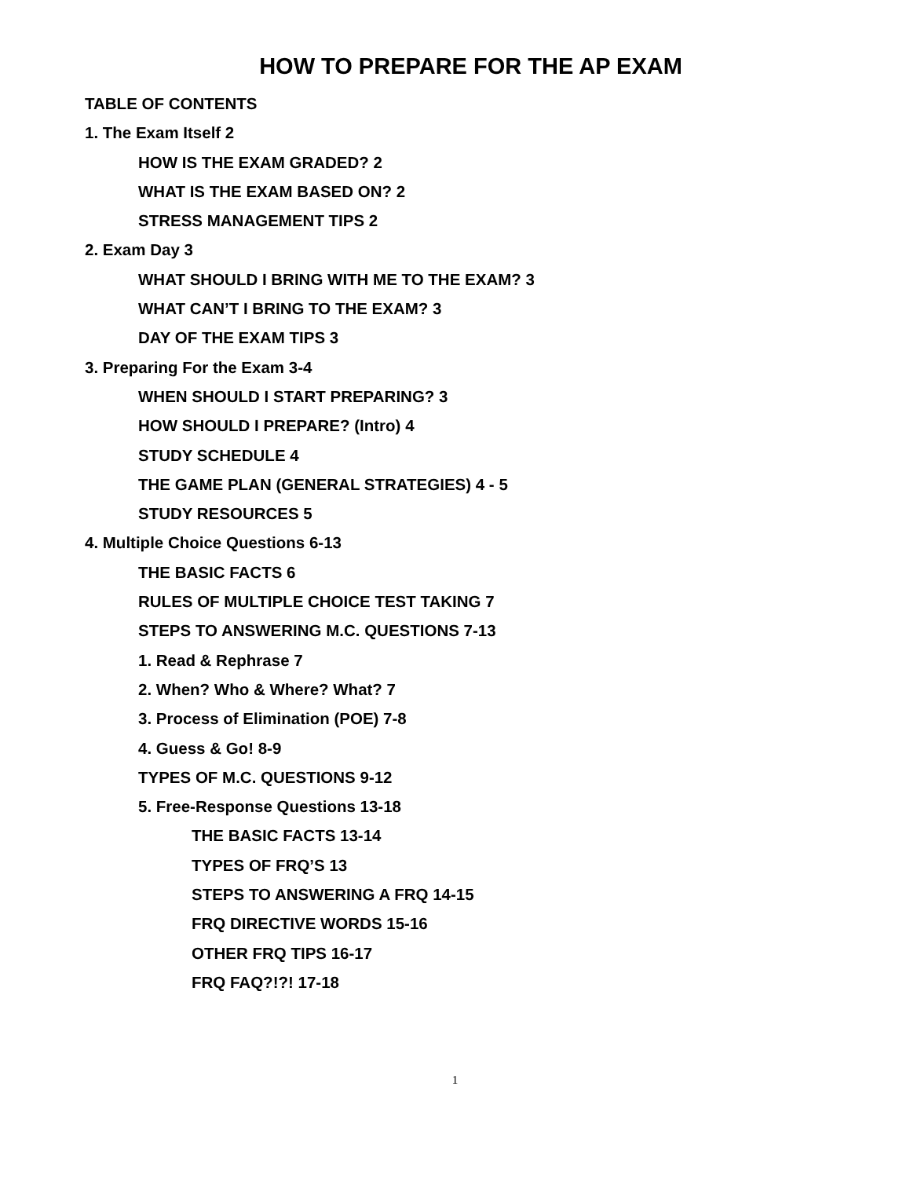HOW TO PREPARE FOR THE AP EXAM
TABLE OF CONTENTS
1. The Exam Itself 2
HOW IS THE EXAM GRADED? 2
WHAT IS THE EXAM BASED ON? 2
STRESS MANAGEMENT TIPS 2
2. Exam Day 3
WHAT SHOULD I BRING WITH ME TO THE EXAM? 3
WHAT CAN’T I BRING TO THE EXAM? 3
DAY OF THE EXAM TIPS 3
3. Preparing For the Exam 3-4
WHEN SHOULD I START PREPARING? 3
HOW SHOULD I PREPARE? (Intro) 4
STUDY SCHEDULE 4
THE GAME PLAN (GENERAL STRATEGIES) 4 - 5
STUDY RESOURCES 5
4. Multiple Choice Questions 6-13
THE BASIC FACTS 6
RULES OF MULTIPLE CHOICE TEST TAKING 7
STEPS TO ANSWERING M.C. QUESTIONS 7-13
1. Read & Rephrase 7
2. When? Who & Where? What? 7
3. Process of Elimination (POE) 7-8
4. Guess & Go! 8-9
TYPES OF M.C. QUESTIONS 9-12
5. Free-Response Questions 13-18
THE BASIC FACTS 13-14
TYPES OF FRQ’S 13
STEPS TO ANSWERING A FRQ 14-15
FRQ DIRECTIVE WORDS 15-16
OTHER FRQ TIPS 16-17
FRQ FAQ?!?! 17-18
1